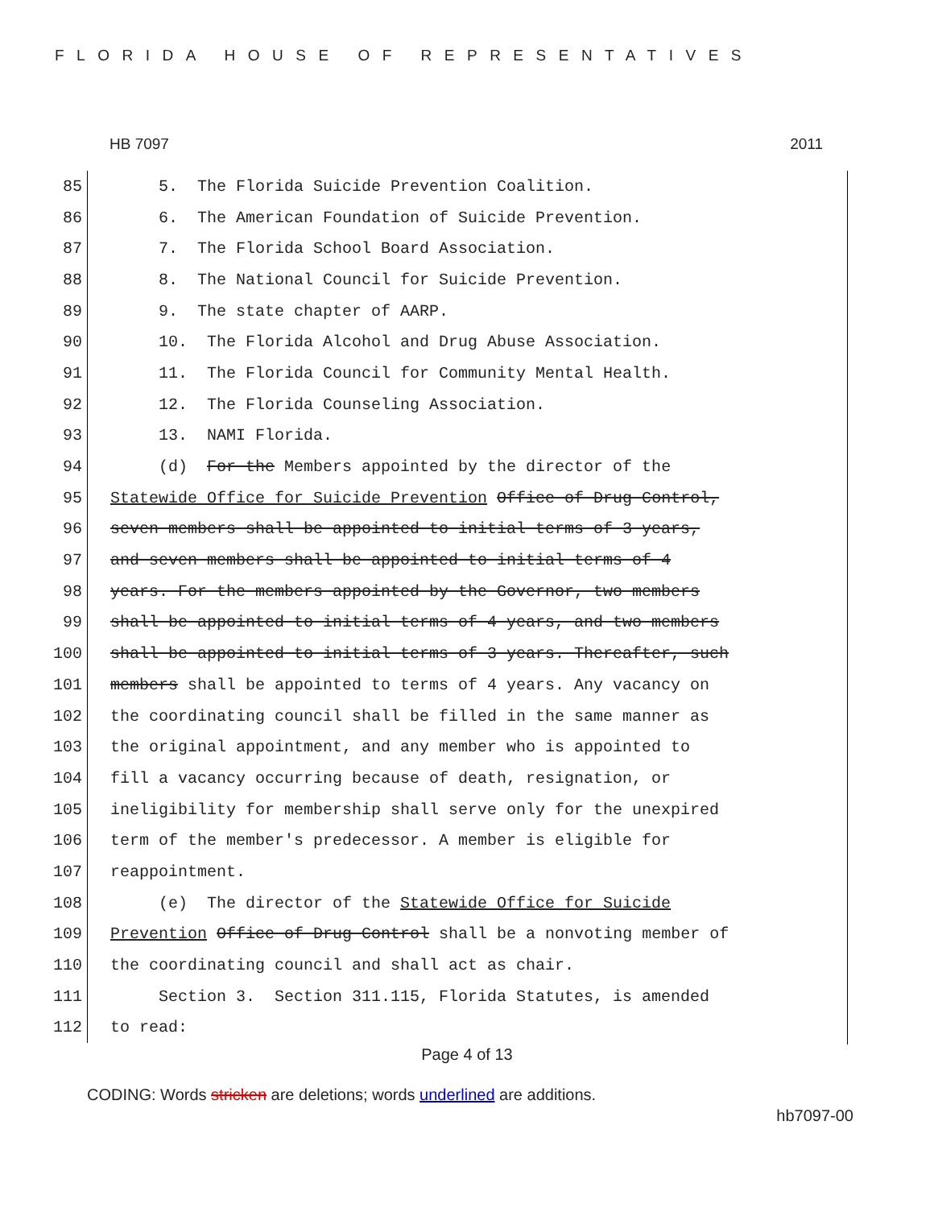FLORIDA HOUSE OF REPRESENTATIVES
HB 7097 2011
85 5. The Florida Suicide Prevention Coalition.
86 6. The American Foundation of Suicide Prevention.
87 7. The Florida School Board Association.
88 8. The National Council for Suicide Prevention.
89 9. The state chapter of AARP.
90 10. The Florida Alcohol and Drug Abuse Association.
91 11. The Florida Council for Community Mental Health.
92 12. The Florida Counseling Association.
93 13. NAMI Florida.
94 (d) For the Members appointed by the director of the
95 Statewide Office for Suicide Prevention Office of Drug Control,
96 seven members shall be appointed to initial terms of 3 years,
97 and seven members shall be appointed to initial terms of 4
98 years. For the members appointed by the Governor, two members
99 shall be appointed to initial terms of 4 years, and two members
100 shall be appointed to initial terms of 3 years. Thereafter, such
101 members shall be appointed to terms of 4 years. Any vacancy on
102 the coordinating council shall be filled in the same manner as
103 the original appointment, and any member who is appointed to
104 fill a vacancy occurring because of death, resignation, or
105 ineligibility for membership shall serve only for the unexpired
106 term of the member's predecessor. A member is eligible for
107 reappointment.
108 (e) The director of the Statewide Office for Suicide
109 Prevention Office of Drug Control shall be a nonvoting member of
110 the coordinating council and shall act as chair.
111 Section 3. Section 311.115, Florida Statutes, is amended
112 to read:
Page 4 of 13
CODING: Words stricken are deletions; words underlined are additions.
hb7097-00